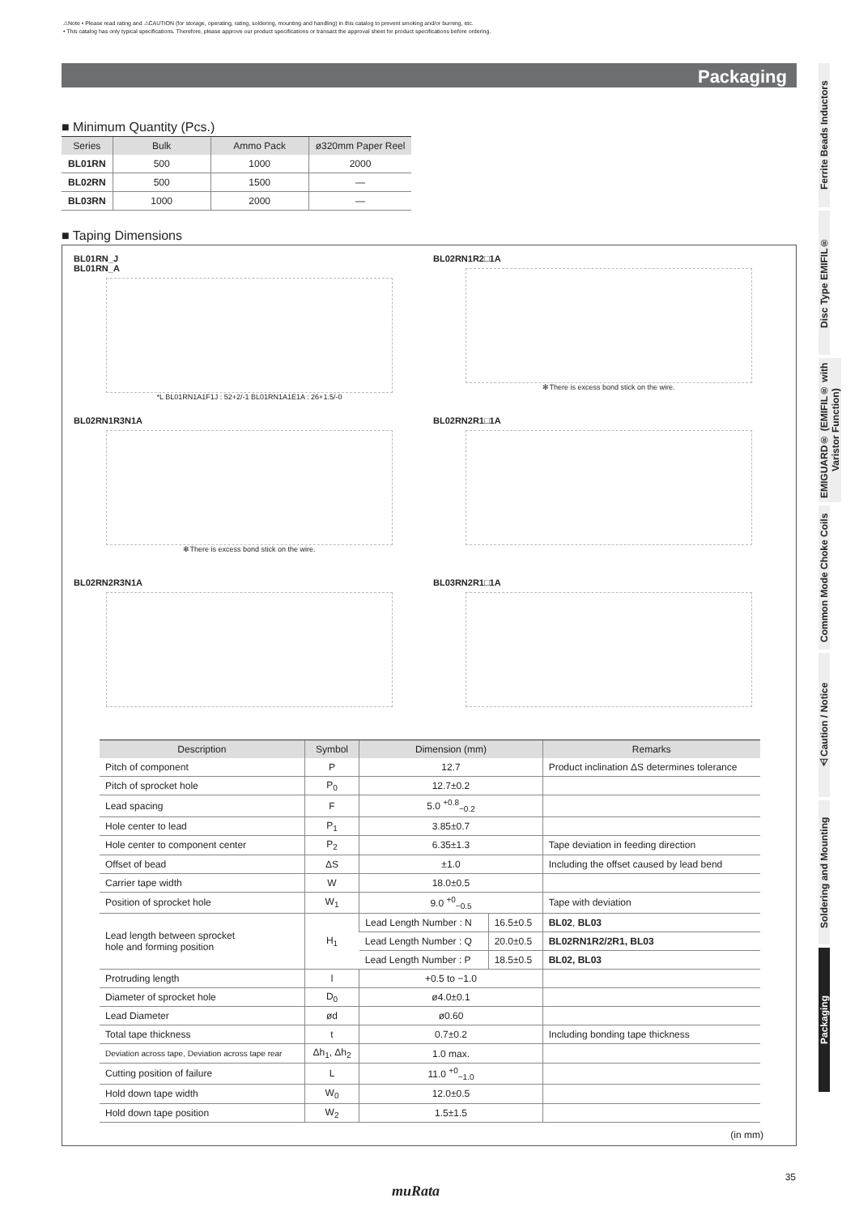⚠Note • Please read rating and ⚠CAUTION (for storage, operating, rating, soldering, mounting and handling) in this catalog to prevent smoking and/or burning, etc.
• This catalog has only typical specifications. Therefore, please approve our product specifications or transact the approval sheet for product specifications before ordering.
Packaging
■ Minimum Quantity (Pcs.)
| Series | Bulk | Ammo Pack | ø320mm Paper Reel |
| --- | --- | --- | --- |
| BL01RN | 500 | 1000 | 2000 |
| BL02RN | 500 | 1500 | — |
| BL03RN | 1000 | 2000 | — |
■ Taping Dimensions
BL01RN_J
BL01RN_A
*L BL01RN1A1F1J : 52+2/-1 BL01RN1A1E1A : 26+1.5/-0
BL02RN1R2□1A
✻There is excess bond stick on the wire.
BL02RN1R3N1A
✻There is excess bond stick on the wire.
BL02RN2R1□1A
BL02RN2R3N1A
BL03RN2R1□1A
| Description | Symbol | Dimension (mm) | | Remarks |
| --- | --- | --- | --- | --- |
| Pitch of component | P | 12.7 | | Product inclination ΔS determines tolerance |
| Pitch of sprocket hole | P<sub>0</sub> | 12.7±0.2 | | |
| Lead spacing | F | 5.0 <sup>+0.8</sup><sub>−0.2</sub> | | |
| Hole center to lead | P<sub>1</sub> | 3.85±0.7 | | |
| Hole center to component center | P<sub>2</sub> | 6.35±1.3 | | Tape deviation in feeding direction |
| Offset of bead | ΔS | ±1.0 | | Including the offset caused by lead bend |
| Carrier tape width | W | 18.0±0.5 | | |
| Position of sprocket hole | W<sub>1</sub> | 9.0 <sup>+0</sup><sub>−0.5</sub> | | Tape with deviation |
| Lead length between sprocket hole and forming position | H<sub>1</sub> | Lead Length Number : N | 16.5±0.5 | BL02 , BL03 |
| | | Lead Length Number : Q | 20.0±0.5 | BL02RN1R2/2R1, BL03 |
| | | Lead Length Number : P | 18.5±0.5 | BL02, BL03 |
| Protruding length | l | +0.5 to −1.0 | | |
| Diameter of sprocket hole | D<sub>0</sub> | ø4.0±0.1 | | |
| Lead Diameter | ød | ø0.60 | | |
| Total tape thickness | t | 0.7±0.2 | | Including bonding tape thickness |
| Deviation across tape, Deviation across tape rear | Δh<sub>1</sub>, Δh<sub>2</sub> | 1.0 max. | | |
| Cutting position of failure | L | 11.0 <sup>+0</sup><sub>−1.0</sub> | | |
| Hold down tape width | W<sub>0</sub> | 12.0±0.5 | | |
| Hold down tape position | W<sub>2</sub> | 1.5±1.5 | | |
(in mm)
Ferrite Beads Inductors
Disc Type EMIFIL®
EMIGUARD® (EMIFIL® with Varistor Function)
Common Mode Choke Coils
⚠Caution / Notice
Soldering and Mounting
Packaging
35
muRata